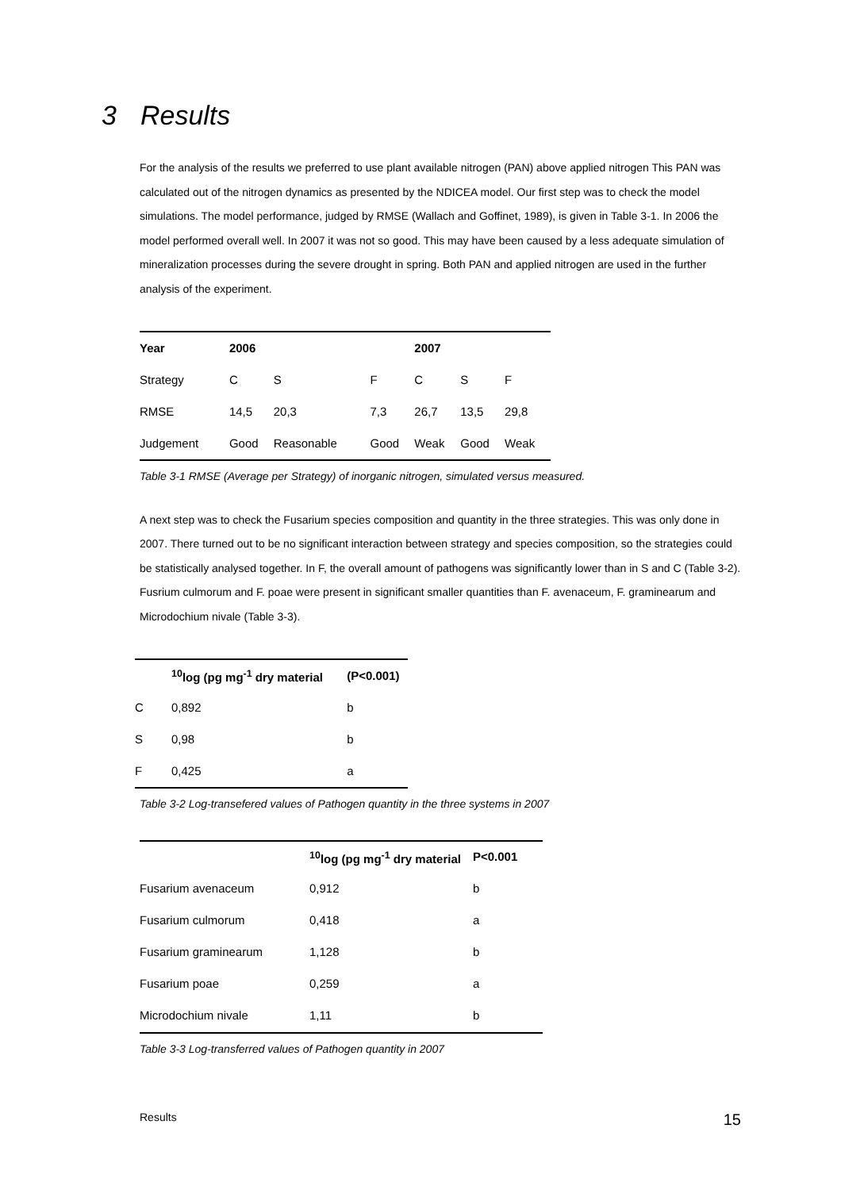3 Results
For the analysis of the results we preferred to use plant available nitrogen (PAN) above applied nitrogen This PAN was calculated out of the nitrogen dynamics as presented by the NDICEA model. Our first step was to check the model simulations. The model performance, judged by RMSE (Wallach and Goffinet, 1989), is given in Table 3-1. In 2006 the model performed overall well. In 2007 it was not so good. This may have been caused by a less adequate simulation of mineralization processes during the severe drought in spring. Both PAN and applied nitrogen are used in the further analysis of the experiment.
| Year | 2006 | | | 2007 | | |
| --- | --- | --- | --- | --- | --- | --- |
| Strategy | C | S | F | C | S | F |
| RMSE | 14,5 | 20,3 | 7,3 | 26,7 | 13,5 | 29,8 |
| Judgement | Good | Reasonable | Good | Weak | Good | Weak |
Table 3-1 RMSE (Average per Strategy) of inorganic nitrogen, simulated versus measured.
A next step was to check the Fusarium species composition and quantity in the three strategies. This was only done in 2007. There turned out to be no significant interaction between strategy and species composition, so the strategies could be statistically analysed together. In F, the overall amount of pathogens was significantly lower than in S and C (Table 3-2). Fusrium culmorum and F. poae were present in significant smaller quantities than F. avenaceum, F. graminearum and Microdochium nivale (Table 3-3).
| | <sup>10</sup> log (pg mg<sup>-1</sup> dry material | (P<0.001) |
| --- | --- | --- |
| C | 0,892 | b |
| S | 0,98 | b |
| F | 0,425 | a |
Table 3-2 Log-transefered values of Pathogen quantity in the three systems in 2007
| | <sup>10</sup> log (pg mg<sup>-1</sup> dry material | P<0.001 |
| --- | --- | --- |
| Fusarium avenaceum | 0,912 | b |
| Fusarium culmorum | 0,418 | a |
| Fusarium graminearum | 1,128 | b |
| Fusarium poae | 0,259 | a |
| Microdochium nivale | 1,11 | b |
Table 3-3 Log-transferred values of Pathogen quantity in 2007
Results 15